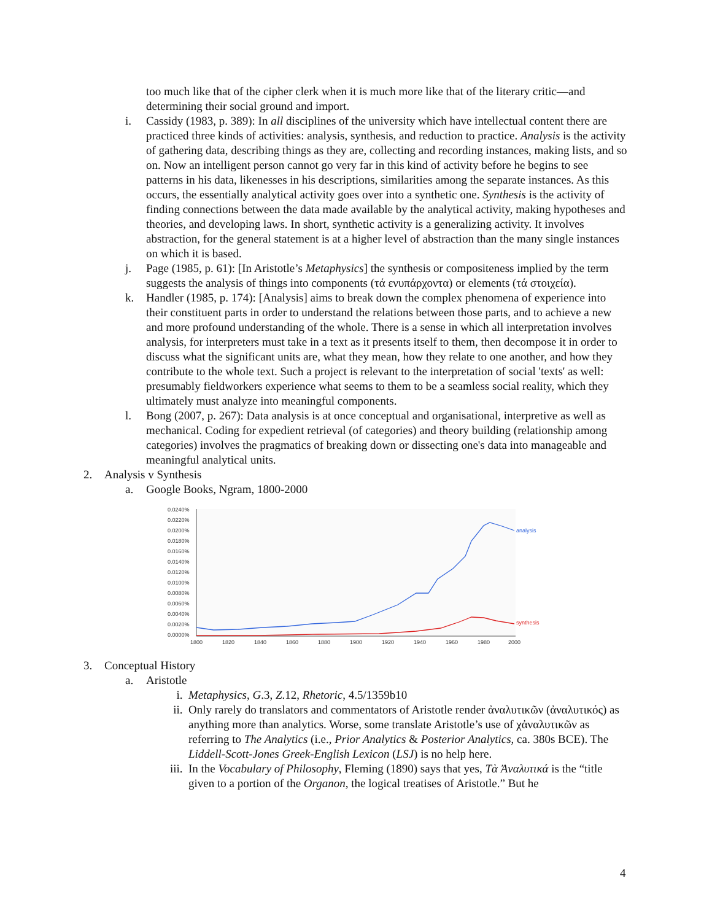too much like that of the cipher clerk when it is much more like that of the literary critic—and determining their social ground and import.
i. Cassidy (1983, p. 389): In all disciplines of the university which have intellectual content there are practiced three kinds of activities: analysis, synthesis, and reduction to practice. Analysis is the activity of gathering data, describing things as they are, collecting and recording instances, making lists, and so on. Now an intelligent person cannot go very far in this kind of activity before he begins to see patterns in his data, likenesses in his descriptions, similarities among the separate instances. As this occurs, the essentially analytical activity goes over into a synthetic one. Synthesis is the activity of finding connections between the data made available by the analytical activity, making hypotheses and theories, and developing laws. In short, synthetic activity is a generalizing activity. It involves abstraction, for the general statement is at a higher level of abstraction than the many single instances on which it is based.
j. Page (1985, p. 61): [In Aristotle’s Metaphysics] the synthesis or compositeness implied by the term suggests the analysis of things into components (τά ενυπάρχοντα) or elements (τά στοιχεία).
k. Handler (1985, p. 174): [Analysis] aims to break down the complex phenomena of experience into their constituent parts in order to understand the relations between those parts, and to achieve a new and more profound understanding of the whole. There is a sense in which all interpretation involves analysis, for interpreters must take in a text as it presents itself to them, then decompose it in order to discuss what the significant units are, what they mean, how they relate to one another, and how they contribute to the whole text. Such a project is relevant to the interpretation of social 'texts' as well: presumably fieldworkers experience what seems to them to be a seamless social reality, which they ultimately must analyze into meaningful components.
l. Bong (2007, p. 267): Data analysis is at once conceptual and organisational, interpretive as well as mechanical. Coding for expedient retrieval (of categories) and theory building (relationship among categories) involves the pragmatics of breaking down or dissecting one's data into manageable and meaningful analytical units.
2. Analysis v Synthesis
a. Google Books, Ngram, 1800-2000
0.0240%
0.0220%
0.0200%
0.0180%
0.0160%
0.0140%
0.0120%
0.0100%
0.0080%
0.0060%
0.0040%
0.0020%
0.0000%
1800
1820
1840
1860
1880
1900
1920
1940
1960
1980
2000
analysis
synthesis
3. Conceptual History
a. Aristotle
i. Metaphysics, G.3, Z.12, Rhetoric, 4.5/1359b10
ii. Only rarely do translators and commentators of Aristotle render ἀναλυτικῶν (ἀναλυτικός) as anything more than analytics. Worse, some translate Aristotle’s use of χἀναλυτικῶν as referring to The Analytics (i.e., Prior Analytics & Posterior Analytics, ca. 380s BCE). The Liddell-Scott-Jones Greek-English Lexicon (LSJ) is no help here.
iii. In the Vocabulary of Philosophy, Fleming (1890) says that yes, Τὰ Ἀναλυτικά is the “title given to a portion of the Organon, the logical treatises of Aristotle.” But he
4